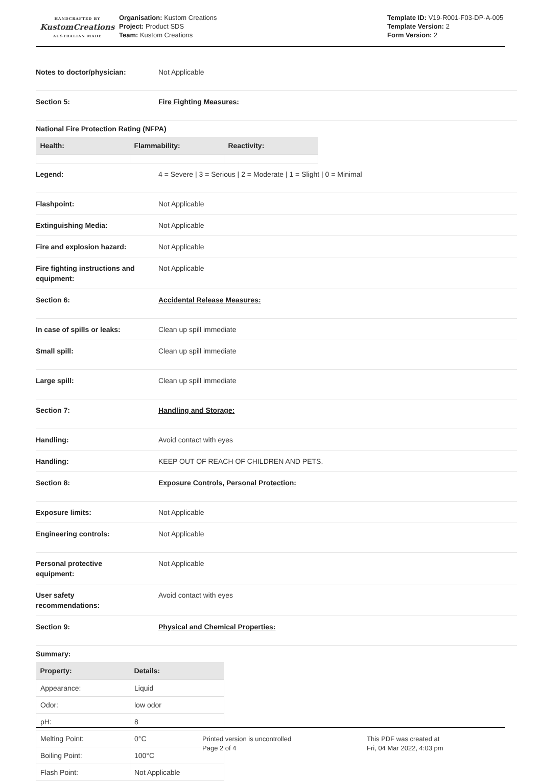HANDCRAFTED BY
KustomCreations
AUSTRALIAN MADE
Organisation: Kustom Creations
Project: Product SDS
Team: Kustom Creations
Template ID: V19-R001-F03-DP-A-005
Template Version: 2
Form Version: 2
Notes to doctor/physician: Not Applicable
Section 5: Fire Fighting Measures:
National Fire Protection Rating (NFPA)
| Health: | Flammability: | Reactivity: |
| --- | --- | --- |
Legend: 4 = Severe | 3 = Serious | 2 = Moderate | 1 = Slight | 0 = Minimal
Flashpoint: Not Applicable
Extinguishing Media: Not Applicable
Fire and explosion hazard: Not Applicable
Fire fighting instructions and equipment:
Not Applicable
Section 6: Accidental Release Measures:
In case of spills or leaks: Clean up spill immediate
Small spill: Clean up spill immediate
Large spill: Clean up spill immediate
Section 7: Handling and Storage:
Handling: Avoid contact with eyes
Handling: KEEP OUT OF REACH OF CHILDREN AND PETS.
Section 8: Exposure Controls, Personal Protection:
Exposure limits: Not Applicable
Engineering controls: Not Applicable
Personal protective
equipment:
Not Applicable
User safety
recommendations:
Avoid contact with eyes
Section 9: Physical and Chemical Properties:
Summary:
| Property: | Details: |
| --- | --- |
| Appearance: | Liquid |
| Odor: | low odor |
| pH: | 8 |
| Melting Point: | 0°C |
| Boiling Point: | 100°C |
| Flash Point: | Not Applicable |
Printed version is uncontrolled
Page 2 of 4
This PDF was created at
Fri, 04 Mar 2022, 4:03 pm